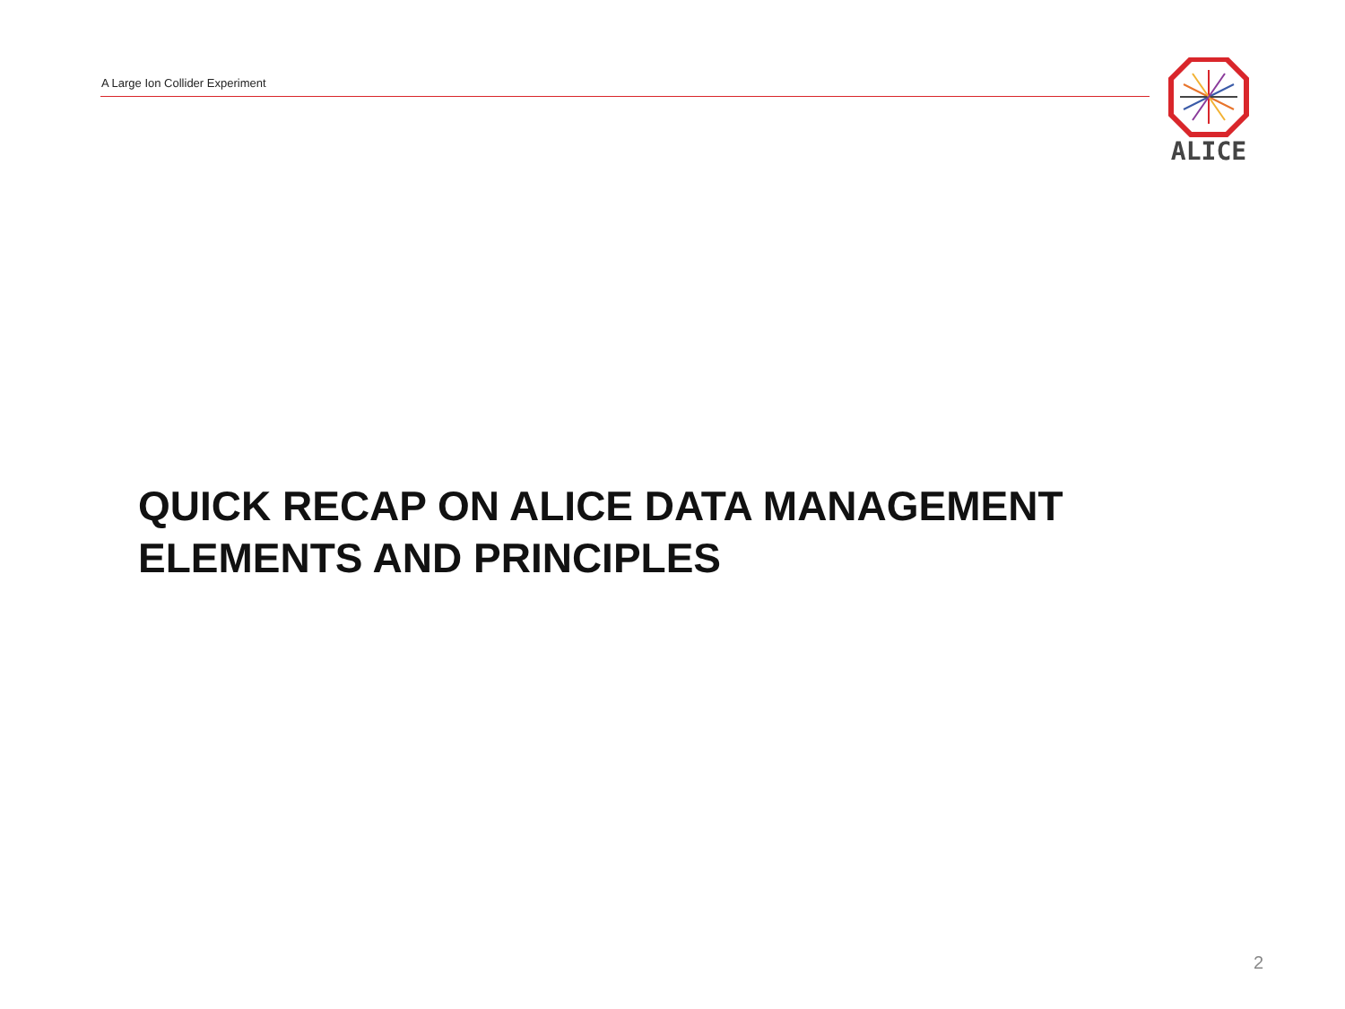A Large Ion Collider Experiment
ALICE
QUICK RECAP ON ALICE DATA MANAGEMENT
ELEMENTS AND PRINCIPLES
2